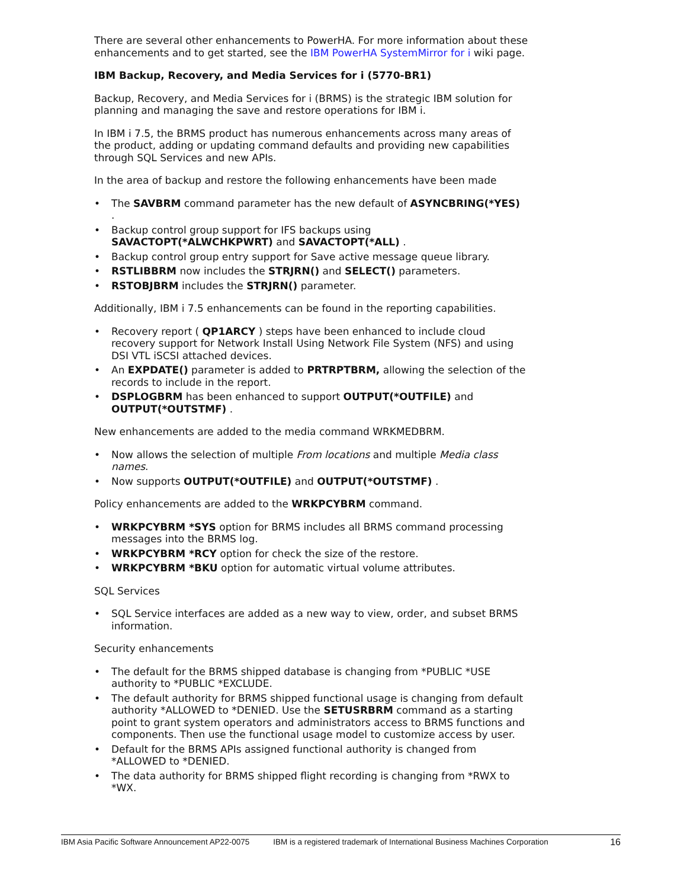There are several other enhancements to PowerHA. For more information about these enhancements and to get started, see the IBM PowerHA SystemMirror for i wiki page.
IBM Backup, Recovery, and Media Services for i (5770-BR1)
Backup, Recovery, and Media Services for i (BRMS) is the strategic IBM solution for planning and managing the save and restore operations for IBM i.
In IBM i 7.5, the BRMS product has numerous enhancements across many areas of the product, adding or updating command defaults and providing new capabilities through SQL Services and new APIs.
In the area of backup and restore the following enhancements have been made
• The SAVBRM command parameter has the new default of ASYNCBRING(*YES)
.
• Backup control group support for IFS backups using SAVACTOPT(*ALWCHKPWRT) and SAVACTOPT(*ALL) .
• Backup control group entry support for Save active message queue library.
• RSTLIBBRM now includes the STRJRN() and SELECT() parameters.
• RSTOBJBRM includes the STRJRN() parameter.
Additionally, IBM i 7.5 enhancements can be found in the reporting capabilities.
• Recovery report ( QP1ARCY ) steps have been enhanced to include cloud recovery support for Network Install Using Network File System (NFS) and using DSI VTL iSCSI attached devices.
• An EXPDATE() parameter is added to PRTRPTBRM, allowing the selection of the records to include in the report.
• DSPLOGBRM has been enhanced to support OUTPUT(*OUTFILE) and OUTPUT(*OUTSTMF) .
New enhancements are added to the media command WRKMEDBRM.
• Now allows the selection of multiple From locations and multiple Media class names.
• Now supports OUTPUT(*OUTFILE) and OUTPUT(*OUTSTMF) .
Policy enhancements are added to the WRKPCYBRM command.
• WRKPCYBRM *SYS option for BRMS includes all BRMS command processing messages into the BRMS log.
• WRKPCYBRM *RCY option for check the size of the restore.
• WRKPCYBRM *BKU option for automatic virtual volume attributes.
SQL Services
• SQL Service interfaces are added as a new way to view, order, and subset BRMS information.
Security enhancements
• The default for the BRMS shipped database is changing from *PUBLIC *USE authority to *PUBLIC *EXCLUDE.
• The default authority for BRMS shipped functional usage is changing from default authority *ALLOWED to *DENIED. Use the SETUSRBRM command as a starting point to grant system operators and administrators access to BRMS functions and components. Then use the functional usage model to customize access by user.
• Default for the BRMS APIs assigned functional authority is changed from *ALLOWED to *DENIED.
• The data authority for BRMS shipped flight recording is changing from *RWX to *WX.
IBM Asia Pacific Software Announcement AP22-0075 IBM is a registered trademark of International Business Machines Corporation 16